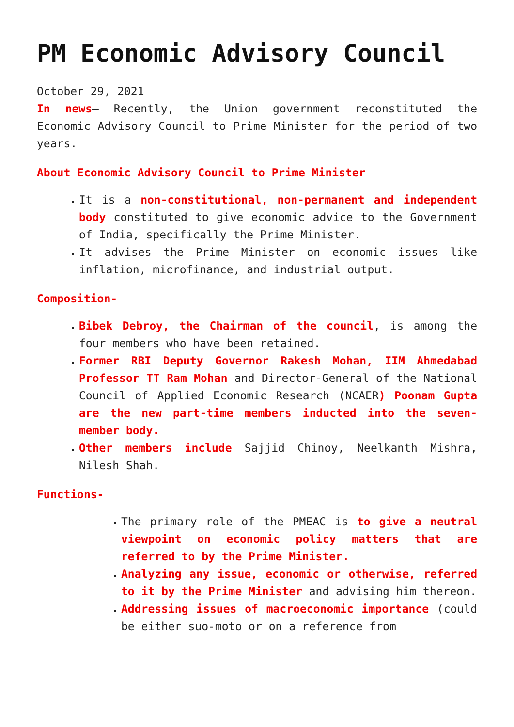PM Economic Advisory Council
October 29, 2021
In news– Recently, the Union government reconstituted the Economic Advisory Council to Prime Minister for the period of two years.
About Economic Advisory Council to Prime Minister
It is a non-constitutional, non-permanent and independent body constituted to give economic advice to the Government of India, specifically the Prime Minister.
It advises the Prime Minister on economic issues like inflation, microfinance, and industrial output.
Composition-
Bibek Debroy, the Chairman of the council, is among the four members who have been retained.
Former RBI Deputy Governor Rakesh Mohan, IIM Ahmedabad Professor TT Ram Mohan and Director-General of the National Council of Applied Economic Research (NCAER) Poonam Gupta are the new part-time members inducted into the seven-member body.
Other members include Sajjid Chinoy, Neelkanth Mishra, Nilesh Shah.
Functions-
The primary role of the PMEAC is to give a neutral viewpoint on economic policy matters that are referred to by the Prime Minister.
Analyzing any issue, economic or otherwise, referred to it by the Prime Minister and advising him thereon.
Addressing issues of macroeconomic importance (could be either suo-moto or on a reference from